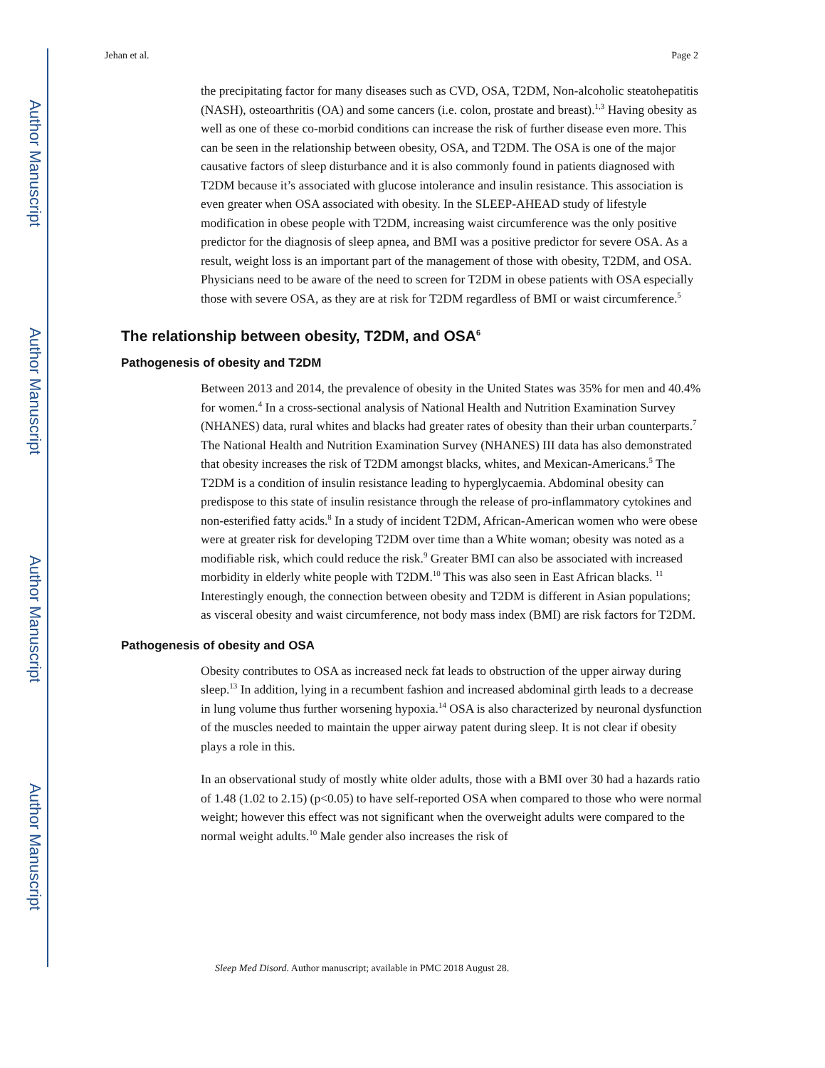Author Manuscript
Author Manuscript
Author Manuscript
Author Manuscript
Jehan et al. Page 2
the precipitating factor for many diseases such as CVD, OSA, T2DM, Non-alcoholic steatohepatitis (NASH), osteoarthritis (OA) and some cancers (i.e. colon, prostate and breast).<sup>1,3</sup> Having obesity as well as one of these co-morbid conditions can increase the risk of further disease even more. This can be seen in the relationship between obesity, OSA, and T2DM. The OSA is one of the major causative factors of sleep disturbance and it is also commonly found in patients diagnosed with T2DM because it’s associated with glucose intolerance and insulin resistance. This association is even greater when OSA associated with obesity. In the SLEEP-AHEAD study of lifestyle modification in obese people with T2DM, increasing waist circumference was the only positive predictor for the diagnosis of sleep apnea, and BMI was a positive predictor for severe OSA. As a result, weight loss is an important part of the management of those with obesity, T2DM, and OSA. Physicians need to be aware of the need to screen for T2DM in obese patients with OSA especially those with severe OSA, as they are at risk for T2DM regardless of BMI or waist circumference.<sup>5</sup>
The relationship between obesity, T2DM, and OSA<sup>6</sup>
Pathogenesis of obesity and T2DM
Between 2013 and 2014, the prevalence of obesity in the United States was 35% for men and 40.4% for women.<sup>4</sup> In a cross-sectional analysis of National Health and Nutrition Examination Survey (NHANES) data, rural whites and blacks had greater rates of obesity than their urban counterparts.<sup>7</sup> The National Health and Nutrition Examination Survey (NHANES) III data has also demonstrated that obesity increases the risk of T2DM amongst blacks, whites, and Mexican-Americans.<sup>5</sup> The T2DM is a condition of insulin resistance leading to hyperglycaemia. Abdominal obesity can predispose to this state of insulin resistance through the release of pro-inflammatory cytokines and non-esterified fatty acids.<sup>8</sup> In a study of incident T2DM, African-American women who were obese were at greater risk for developing T2DM over time than a White woman; obesity was noted as a modifiable risk, which could reduce the risk.<sup>9</sup> Greater BMI can also be associated with increased morbidity in elderly white people with T2DM.<sup>10</sup> This was also seen in East African blacks. <sup>11</sup> Interestingly enough, the connection between obesity and T2DM is different in Asian populations; as visceral obesity and waist circumference, not body mass index (BMI) are risk factors for T2DM.
Pathogenesis of obesity and OSA
Obesity contributes to OSA as increased neck fat leads to obstruction of the upper airway during sleep.<sup>13</sup> In addition, lying in a recumbent fashion and increased abdominal girth leads to a decrease in lung volume thus further worsening hypoxia.<sup>14</sup> OSA is also characterized by neuronal dysfunction of the muscles needed to maintain the upper airway patent during sleep. It is not clear if obesity plays a role in this.
In an observational study of mostly white older adults, those with a BMI over 30 had a hazards ratio of 1.48 (1.02 to 2.15) (p<0.05) to have self-reported OSA when compared to those who were normal weight; however this effect was not significant when the overweight adults were compared to the normal weight adults.<sup>10</sup> Male gender also increases the risk of
Sleep Med Disord. Author manuscript; available in PMC 2018 August 28.